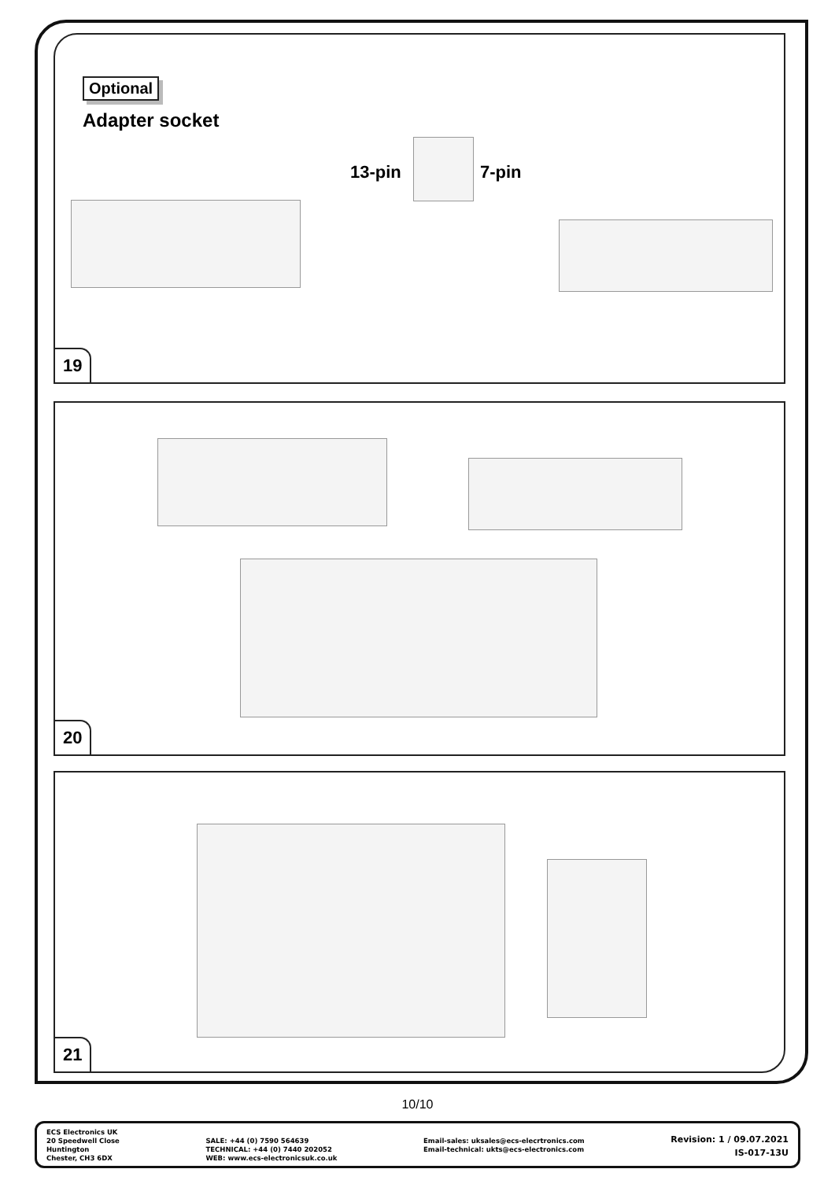Optional
Adapter socket
13-pin 7-pin
19
20
21
10/10
ECS Electronics UK
20 Speedwell Close
Huntington
Chester, CH3 6DX
SALE: +44 (0) 7590 564639
TECHNICAL: +44 (0) 7440 202052
WEB: www.ecs-electronicsuk.co.uk
Email-sales: uksales@ecs-elecrtronics.com
Email-technical: ukts@ecs-electronics.com
Revision: 1 / 09.07.2021
IS-017-13U